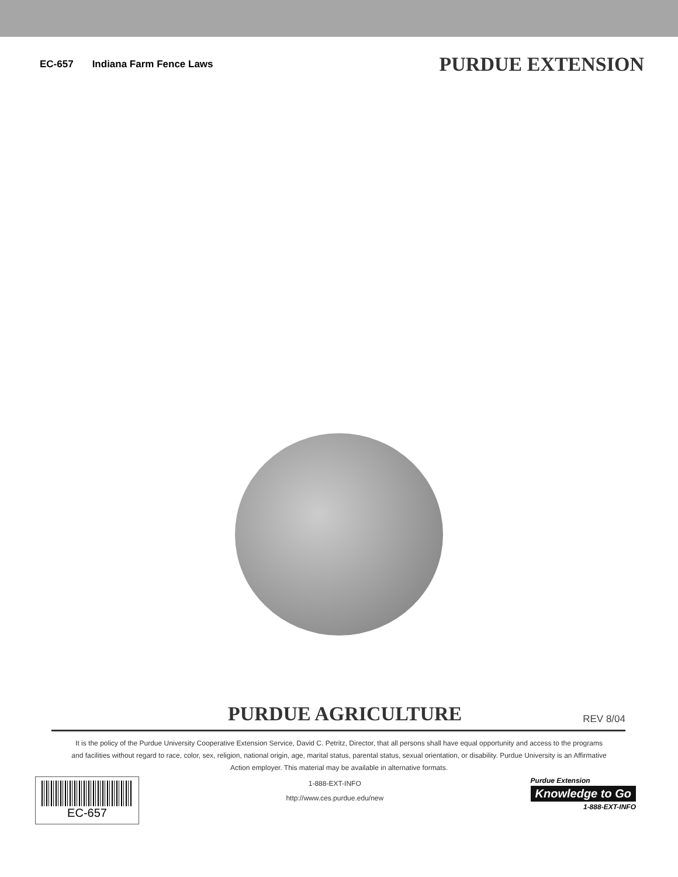EC-657 Indiana Farm Fence Laws
PURDUE EXTENSION
PURDUE AGRICULTURE
REV 8/04
It is the policy of the Purdue University Cooperative Extension Service, David C. Petritz, Director, that all persons shall have equal opportunity and access to the programs and facilities without regard to race, color, sex, religion, national origin, age, marital status, parental status, sexual orientation, or disability. Purdue University is an Affirmative Action employer. This material may be available in alternative formats.
EC-657
1-888-EXT-INFO
http://www.ces.purdue.edu/new
Purdue Extension
Knowledge to Go
1-888-EXT-INFO